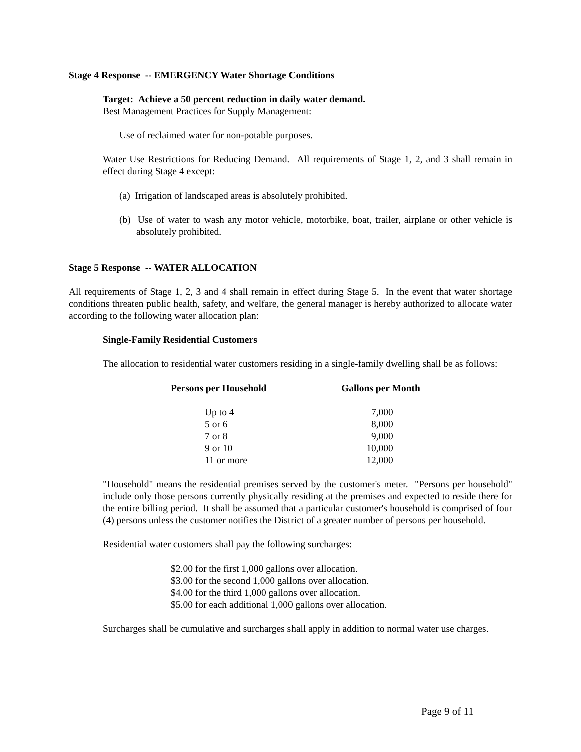Stage 4 Response -- EMERGENCY Water Shortage Conditions
Target: Achieve a 50 percent reduction in daily water demand.
Best Management Practices for Supply Management:
Use of reclaimed water for non-potable purposes.
Water Use Restrictions for Reducing Demand. All requirements of Stage 1, 2, and 3 shall remain in effect during Stage 4 except:
(a) Irrigation of landscaped areas is absolutely prohibited.
(b) Use of water to wash any motor vehicle, motorbike, boat, trailer, airplane or other vehicle is absolutely prohibited.
Stage 5 Response -- WATER ALLOCATION
All requirements of Stage 1, 2, 3 and 4 shall remain in effect during Stage 5. In the event that water shortage conditions threaten public health, safety, and welfare, the general manager is hereby authorized to allocate water according to the following water allocation plan:
Single-Family Residential Customers
The allocation to residential water customers residing in a single-family dwelling shall be as follows:
| Persons per Household | Gallons per Month |
| --- | --- |
| Up to 4 | 7,000 |
| 5 or 6 | 8,000 |
| 7 or 8 | 9,000 |
| 9 or 10 | 10,000 |
| 11 or more | 12,000 |
"Household" means the residential premises served by the customer's meter. "Persons per household" include only those persons currently physically residing at the premises and expected to reside there for the entire billing period. It shall be assumed that a particular customer's household is comprised of four (4) persons unless the customer notifies the District of a greater number of persons per household.
Residential water customers shall pay the following surcharges:
$2.00 for the first 1,000 gallons over allocation.
$3.00 for the second 1,000 gallons over allocation.
$4.00 for the third 1,000 gallons over allocation.
$5.00 for each additional 1,000 gallons over allocation.
Surcharges shall be cumulative and surcharges shall apply in addition to normal water use charges.
Page 9 of 11